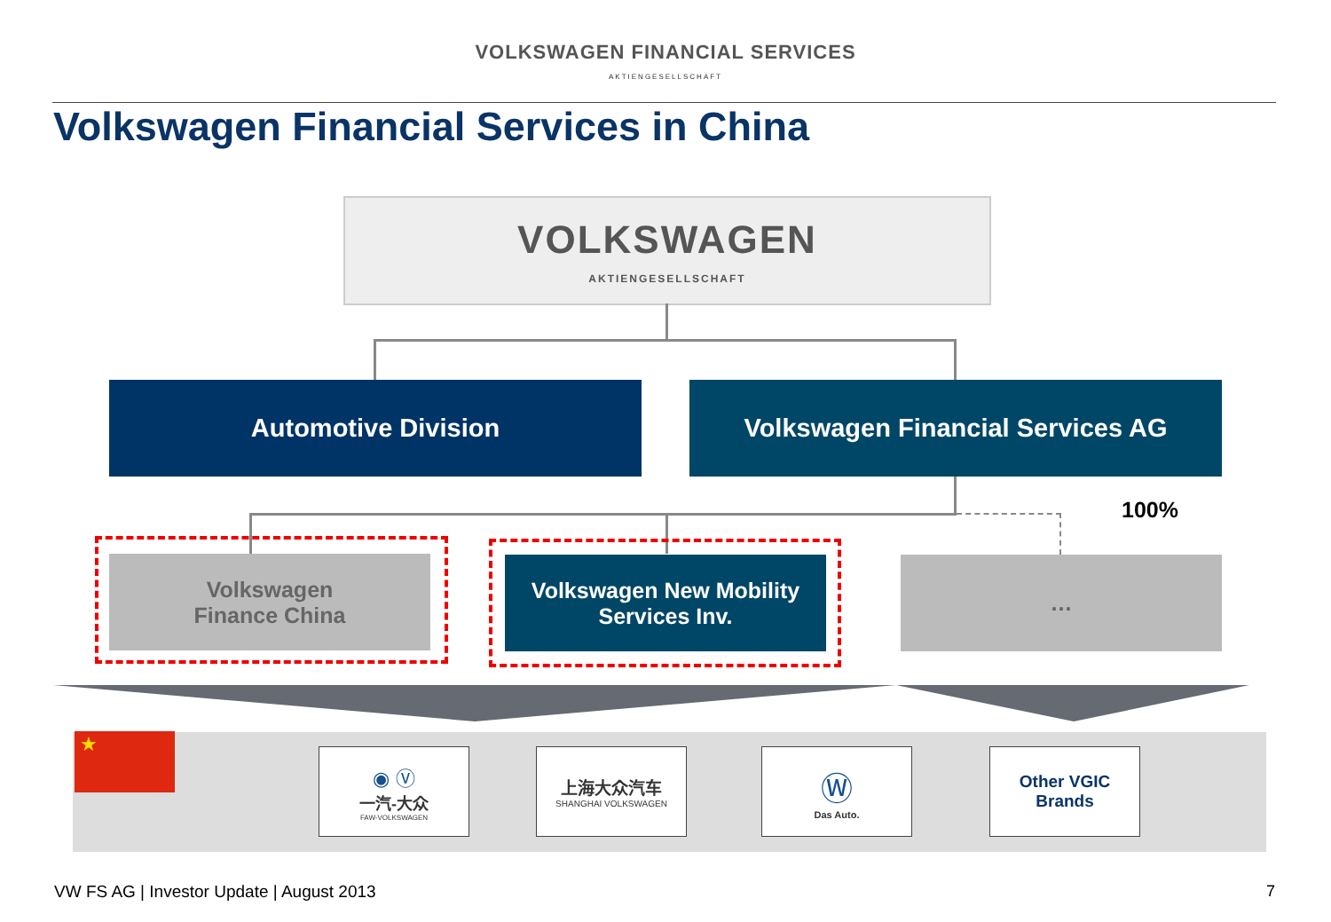VOLKSWAGEN FINANCIAL SERVICES
AKTIENGESELLSCHAFT
Volkswagen Financial Services in China
VOLKSWAGEN
AKTIENGESELLSCHAFT
Automotive Division Volkswagen Financial Services AG
100%
Volkswagen
Finance China
Volkswagen New Mobility
Services Inv.
…
★
◉ Ⓥ
一汽-大众
FAW-VOLKSWAGEN
上海大众汽车
SHANGHAI VOLKSWAGEN
Ⓦ
Das Auto.
Other VGIC
Brands
VW FS AG | Investor Update | August 2013
7